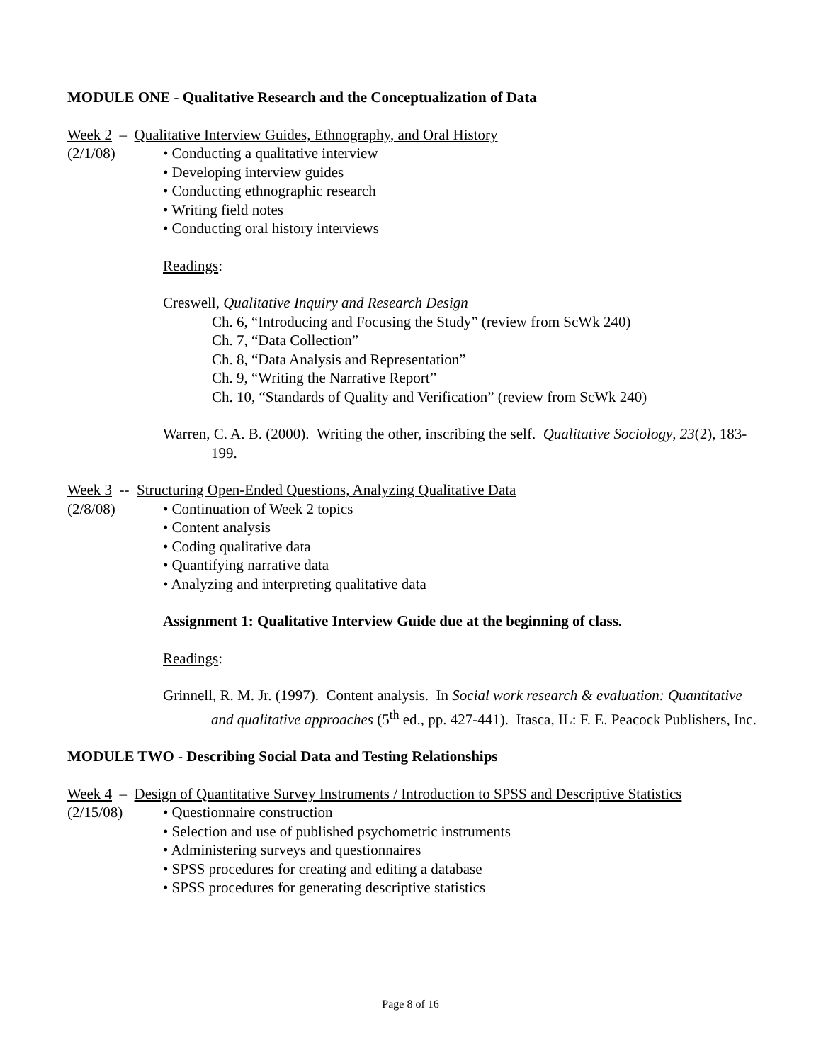MODULE ONE - Qualitative Research and the Conceptualization of Data
Week 2 – Qualitative Interview Guides, Ethnography, and Oral History
(2/1/08) • Conducting a qualitative interview
• Developing interview guides
• Conducting ethnographic research
• Writing field notes
• Conducting oral history interviews
Readings:
Creswell, Qualitative Inquiry and Research Design
Ch. 6, “Introducing and Focusing the Study” (review from ScWk 240)
Ch. 7, “Data Collection”
Ch. 8, “Data Analysis and Representation”
Ch. 9, “Writing the Narrative Report”
Ch. 10, “Standards of Quality and Verification” (review from ScWk 240)
Warren, C. A. B. (2000). Writing the other, inscribing the self. Qualitative Sociology, 23(2), 183-199.
Week 3 -- Structuring Open-Ended Questions, Analyzing Qualitative Data
(2/8/08) • Continuation of Week 2 topics
• Content analysis
• Coding qualitative data
• Quantifying narrative data
• Analyzing and interpreting qualitative data
Assignment 1: Qualitative Interview Guide due at the beginning of class.
Readings:
Grinnell, R. M. Jr. (1997). Content analysis. In Social work research & evaluation: Quantitative and qualitative approaches (5<sup>th</sup> ed., pp. 427-441). Itasca, IL: F. E. Peacock Publishers, Inc.
MODULE TWO - Describing Social Data and Testing Relationships
Week 4 – Design of Quantitative Survey Instruments / Introduction to SPSS and Descriptive Statistics
(2/15/08) • Questionnaire construction
• Selection and use of published psychometric instruments
• Administering surveys and questionnaires
• SPSS procedures for creating and editing a database
• SPSS procedures for generating descriptive statistics
Page 8 of 16